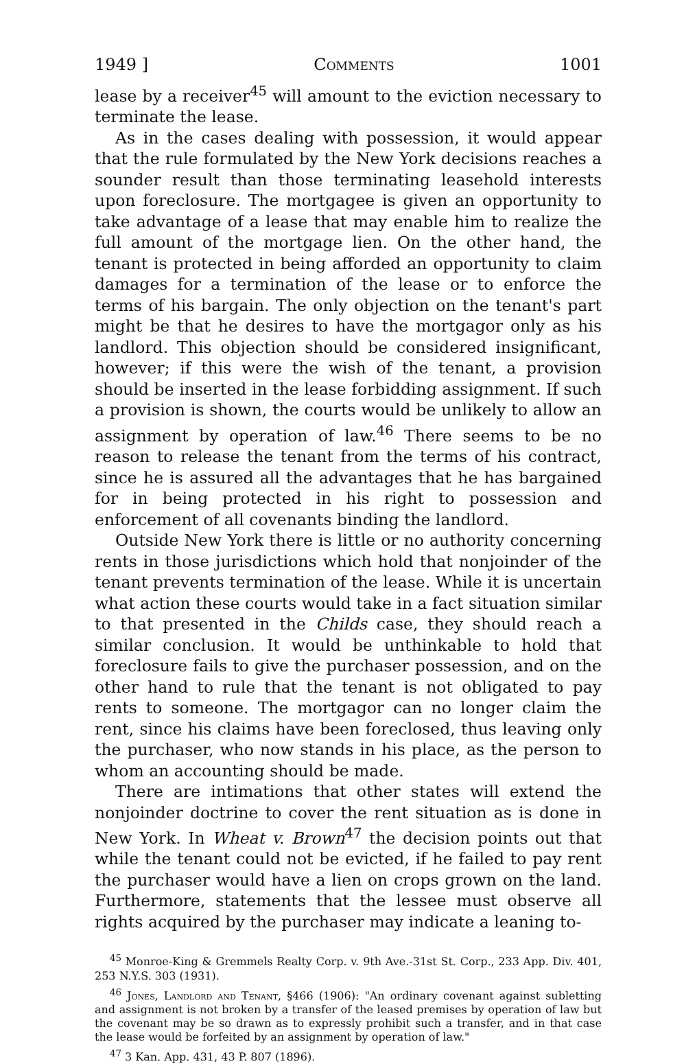1949 ] Comments 1001
lease by a receiver<sup>45</sup> will amount to the eviction necessary to terminate the lease.
As in the cases dealing with possession, it would appear that the rule formulated by the New York decisions reaches a sounder result than those terminating leasehold interests upon foreclosure. The mortgagee is given an opportunity to take advantage of a lease that may enable him to realize the full amount of the mortgage lien. On the other hand, the tenant is protected in being afforded an opportunity to claim damages for a termination of the lease or to enforce the terms of his bargain. The only objection on the tenant's part might be that he desires to have the mortgagor only as his landlord. This objection should be considered insignificant, however; if this were the wish of the tenant, a provision should be inserted in the lease forbidding assignment. If such a provision is shown, the courts would be unlikely to allow an assignment by operation of law.<sup>46</sup> There seems to be no reason to release the tenant from the terms of his contract, since he is assured all the advantages that he has bargained for in being protected in his right to possession and enforcement of all covenants binding the landlord.
Outside New York there is little or no authority concerning rents in those jurisdictions which hold that nonjoinder of the tenant prevents termination of the lease. While it is uncertain what action these courts would take in a fact situation similar to that presented in the Childs case, they should reach a similar conclusion. It would be unthinkable to hold that foreclosure fails to give the purchaser possession, and on the other hand to rule that the tenant is not obligated to pay rents to someone. The mortgagor can no longer claim the rent, since his claims have been foreclosed, thus leaving only the purchaser, who now stands in his place, as the person to whom an accounting should be made.
There are intimations that other states will extend the nonjoinder doctrine to cover the rent situation as is done in New York. In Wheat v. Brown<sup>47</sup> the decision points out that while the tenant could not be evicted, if he failed to pay rent the purchaser would have a lien on crops grown on the land. Furthermore, statements that the lessee must observe all rights acquired by the purchaser may indicate a leaning to-
<sup>45</sup> Monroe-King & Gremmels Realty Corp. v. 9th Ave.-31st St. Corp., 233 App. Div. 401, 253 N.Y.S. 303 (1931).
<sup>46</sup> Jones, Landlord and Tenant, §466 (1906): "An ordinary covenant against subletting and assignment is not broken by a transfer of the leased premises by operation of law but the covenant may be so drawn as to expressly prohibit such a transfer, and in that case the lease would be forfeited by an assignment by operation of law."
<sup>47</sup> 3 Kan. App. 431, 43 P. 807 (1896).